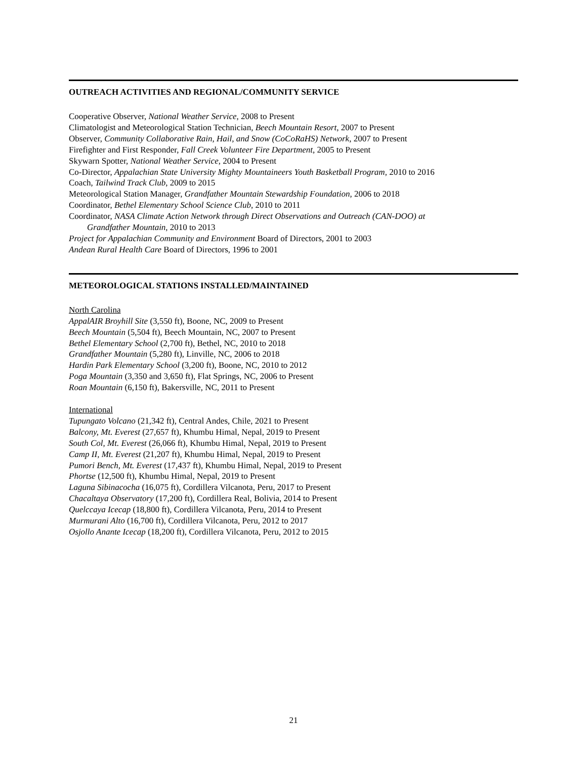OUTREACH ACTIVITIES AND REGIONAL/COMMUNITY SERVICE
Cooperative Observer, National Weather Service, 2008 to Present
Climatologist and Meteorological Station Technician, Beech Mountain Resort, 2007 to Present
Observer, Community Collaborative Rain, Hail, and Snow (CoCoRaHS) Network, 2007 to Present
Firefighter and First Responder, Fall Creek Volunteer Fire Department, 2005 to Present
Skywarn Spotter, National Weather Service, 2004 to Present
Co-Director, Appalachian State University Mighty Mountaineers Youth Basketball Program, 2010 to 2016
Coach, Tailwind Track Club, 2009 to 2015
Meteorological Station Manager, Grandfather Mountain Stewardship Foundation, 2006 to 2018
Coordinator, Bethel Elementary School Science Club, 2010 to 2011
Coordinator, NASA Climate Action Network through Direct Observations and Outreach (CAN-DOO) at
Grandfather Mountain, 2010 to 2013
Project for Appalachian Community and Environment Board of Directors, 2001 to 2003
Andean Rural Health Care Board of Directors, 1996 to 2001
METEOROLOGICAL STATIONS INSTALLED/MAINTAINED
North Carolina
AppalAIR Broyhill Site (3,550 ft), Boone, NC, 2009 to Present
Beech Mountain (5,504 ft), Beech Mountain, NC, 2007 to Present
Bethel Elementary School (2,700 ft), Bethel, NC, 2010 to 2018
Grandfather Mountain (5,280 ft), Linville, NC, 2006 to 2018
Hardin Park Elementary School (3,200 ft), Boone, NC, 2010 to 2012
Poga Mountain (3,350 and 3,650 ft), Flat Springs, NC, 2006 to Present
Roan Mountain (6,150 ft), Bakersville, NC, 2011 to Present
International
Tupungato Volcano (21,342 ft), Central Andes, Chile, 2021 to Present
Balcony, Mt. Everest (27,657 ft), Khumbu Himal, Nepal, 2019 to Present
South Col, Mt. Everest (26,066 ft), Khumbu Himal, Nepal, 2019 to Present
Camp II, Mt. Everest (21,207 ft), Khumbu Himal, Nepal, 2019 to Present
Pumori Bench, Mt. Everest (17,437 ft), Khumbu Himal, Nepal, 2019 to Present
Phortse (12,500 ft), Khumbu Himal, Nepal, 2019 to Present
Laguna Sibinacocha (16,075 ft), Cordillera Vilcanota, Peru, 2017 to Present
Chacaltaya Observatory (17,200 ft), Cordillera Real, Bolivia, 2014 to Present
Quelccaya Icecap (18,800 ft), Cordillera Vilcanota, Peru, 2014 to Present
Murmurani Alto (16,700 ft), Cordillera Vilcanota, Peru, 2012 to 2017
Osjollo Anante Icecap (18,200 ft), Cordillera Vilcanota, Peru, 2012 to 2015
21